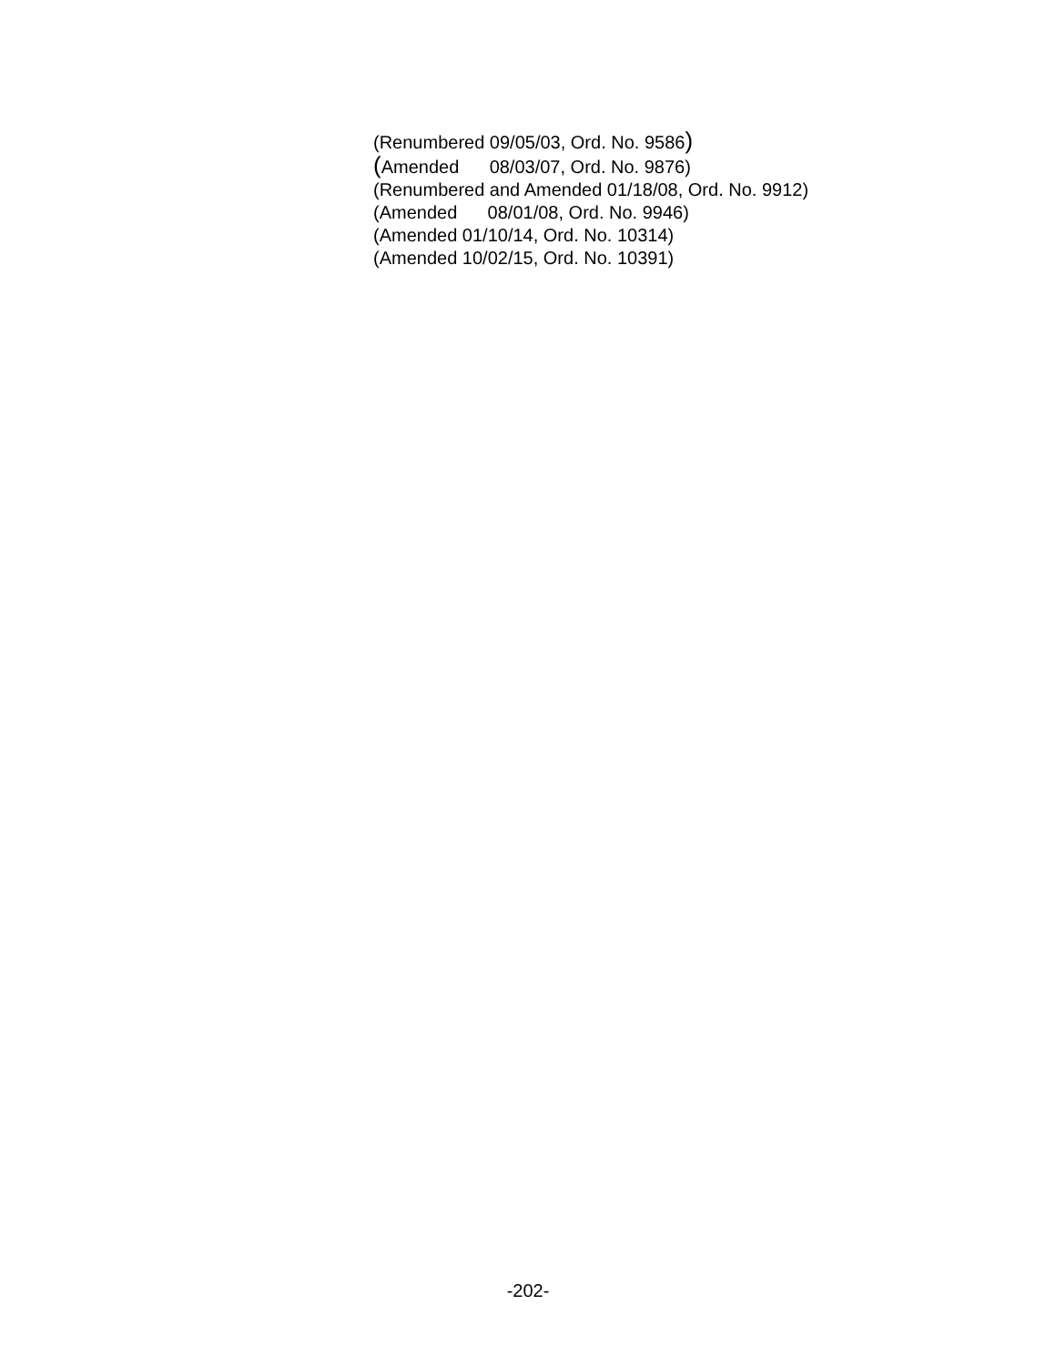(Renumbered 09/05/03, Ord. No. 9586)
(Amended 08/03/07, Ord. No. 9876)
(Renumbered and Amended 01/18/08, Ord. No. 9912)
(Amended 08/01/08, Ord. No. 9946)
(Amended 01/10/14, Ord. No. 10314)
(Amended 10/02/15, Ord. No. 10391)
-202-